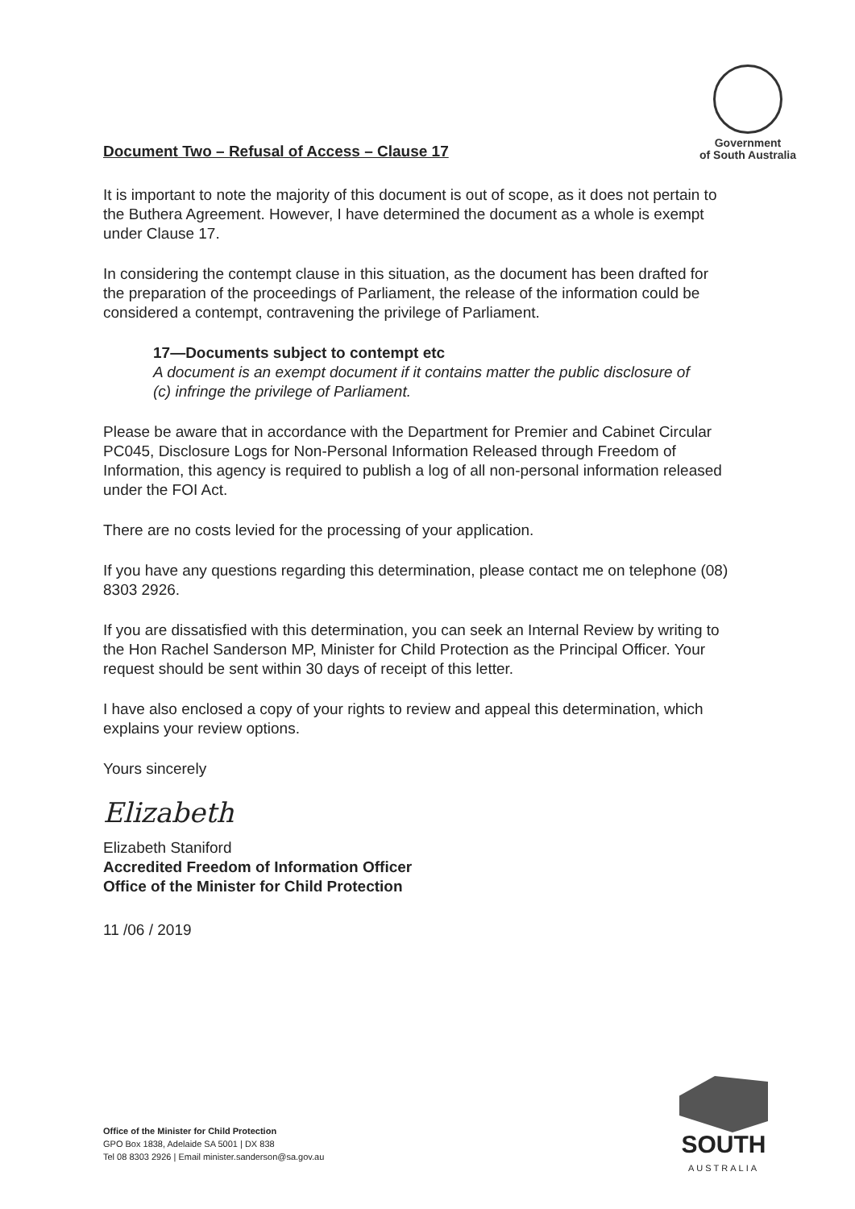Document Two – Refusal of Access – Clause 17
Government
of South Australia
It is important to note the majority of this document is out of scope, as it does not pertain to the Buthera Agreement. However, I have determined the document as a whole is exempt under Clause 17.
In considering the contempt clause in this situation, as the document has been drafted for the preparation of the proceedings of Parliament, the release of the information could be considered a contempt, contravening the privilege of Parliament.
17—Documents subject to contempt etc
A document is an exempt document if it contains matter the public disclosure of
(c) infringe the privilege of Parliament.
Please be aware that in accordance with the Department for Premier and Cabinet Circular PC045, Disclosure Logs for Non-Personal Information Released through Freedom of Information, this agency is required to publish a log of all non-personal information released under the FOI Act.
There are no costs levied for the processing of your application.
If you have any questions regarding this determination, please contact me on telephone (08) 8303 2926.
If you are dissatisfied with this determination, you can seek an Internal Review by writing to the Hon Rachel Sanderson MP, Minister for Child Protection as the Principal Officer. Your request should be sent within 30 days of receipt of this letter.
I have also enclosed a copy of your rights to review and appeal this determination, which explains your review options.
Yours sincerely
Elizabeth
Elizabeth Staniford
Accredited Freedom of Information Officer
Office of the Minister for Child Protection
11 /06 / 2019
Office of the Minister for Child Protection
GPO Box 1838, Adelaide SA 5001 | DX 838
Tel 08 8303 2926 | Email minister.sanderson@sa.gov.au
SOUTH
AUSTRALIA